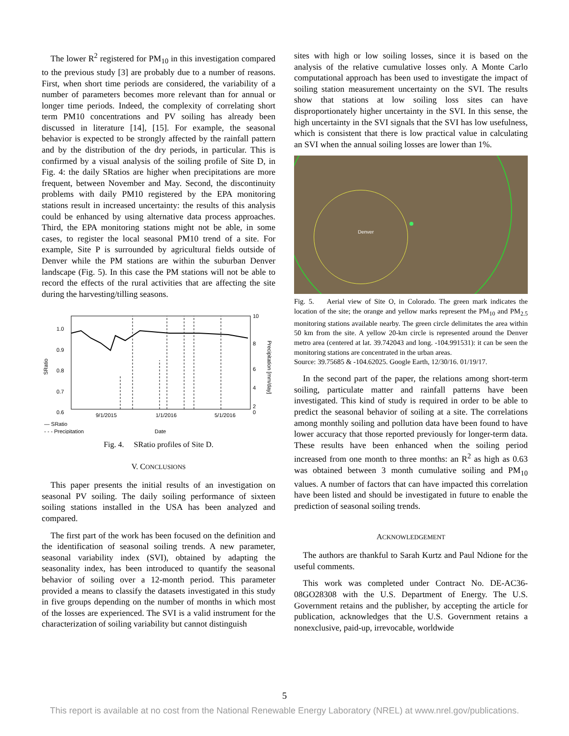The lower R<sup>2</sup> registered for PM<sub>10</sub> in this investigation compared to the previous study [3] are probably due to a number of reasons. First, when short time periods are considered, the variability of a number of parameters becomes more relevant than for annual or longer time periods. Indeed, the complexity of correlating short term PM10 concentrations and PV soiling has already been discussed in literature [14], [15]. For example, the seasonal behavior is expected to be strongly affected by the rainfall pattern and by the distribution of the dry periods, in particular. This is confirmed by a visual analysis of the soiling profile of Site D, in Fig. 4: the daily SRatios are higher when precipitations are more frequent, between November and May. Second, the discontinuity problems with daily PM10 registered by the EPA monitoring stations result in increased uncertainty: the results of this analysis could be enhanced by using alternative data process approaches. Third, the EPA monitoring stations might not be able, in some cases, to register the local seasonal PM10 trend of a site. For example, Site P is surrounded by agricultural fields outside of Denver while the PM stations are within the suburban Denver landscape (Fig. 5). In this case the PM stations will not be able to record the effects of the rural activities that are affecting the site during the harvesting/tilling seasons.
1.0
0.9
0.8
0.7
0.6
10
8
6
4
2
0
SRatio
Precipitation [mm/day]
9/1/2015
1/1/2016
5/1/2016
— SRatio
- - - Precipitation
Date
Fig. 4. SRatio profiles of Site D.
V. CONCLUSIONS
This paper presents the initial results of an investigation on seasonal PV soiling. The daily soiling performance of sixteen soiling stations installed in the USA has been analyzed and compared.
The first part of the work has been focused on the definition and the identification of seasonal soiling trends. A new parameter, seasonal variability index (SVI), obtained by adapting the seasonality index, has been introduced to quantify the seasonal behavior of soiling over a 12-month period. This parameter provided a means to classify the datasets investigated in this study in five groups depending on the number of months in which most of the losses are experienced. The SVI is a valid instrument for the characterization of soiling variability but cannot distinguish
sites with high or low soiling losses, since it is based on the analysis of the relative cumulative losses only. A Monte Carlo computational approach has been used to investigate the impact of soiling station measurement uncertainty on the SVI. The results show that stations at low soiling loss sites can have disproportionately higher uncertainty in the SVI. In this sense, the high uncertainty in the SVI signals that the SVI has low usefulness, which is consistent that there is low practical value in calculating an SVI when the annual soiling losses are lower than 1%.
Denver
Fig. 5. Aerial view of Site O, in Colorado. The green mark indicates the location of the site; the orange and yellow marks represent the PM<sub>10</sub> and PM<sub>2.5</sub> monitoring stations available nearby. The green circle delimitates the area within 50 km from the site. A yellow 20-km circle is represented around the Denver metro area (centered at lat. 39.742043 and long. -104.991531): it can be seen the monitoring stations are concentrated in the urban areas.
Source: 39.75685 & -104.62025. Google Earth, 12/30/16. 01/19/17.
In the second part of the paper, the relations among short-term soiling, particulate matter and rainfall patterns have been investigated. This kind of study is required in order to be able to predict the seasonal behavior of soiling at a site. The correlations among monthly soiling and pollution data have been found to have lower accuracy that those reported previously for longer-term data. These results have been enhanced when the soiling period increased from one month to three months: an R<sup>2</sup> as high as 0.63 was obtained between 3 month cumulative soiling and PM<sub>10</sub> values. A number of factors that can have impacted this correlation have been listed and should be investigated in future to enable the prediction of seasonal soiling trends.
ACKNOWLEDGEMENT
The authors are thankful to Sarah Kurtz and Paul Ndione for the useful comments.
This work was completed under Contract No. DE-AC36-08GO28308 with the U.S. Department of Energy. The U.S. Government retains and the publisher, by accepting the article for publication, acknowledges that the U.S. Government retains a nonexclusive, paid-up, irrevocable, worldwide
5
This report is available at no cost from the National Renewable Energy Laboratory (NREL) at www.nrel.gov/publications.